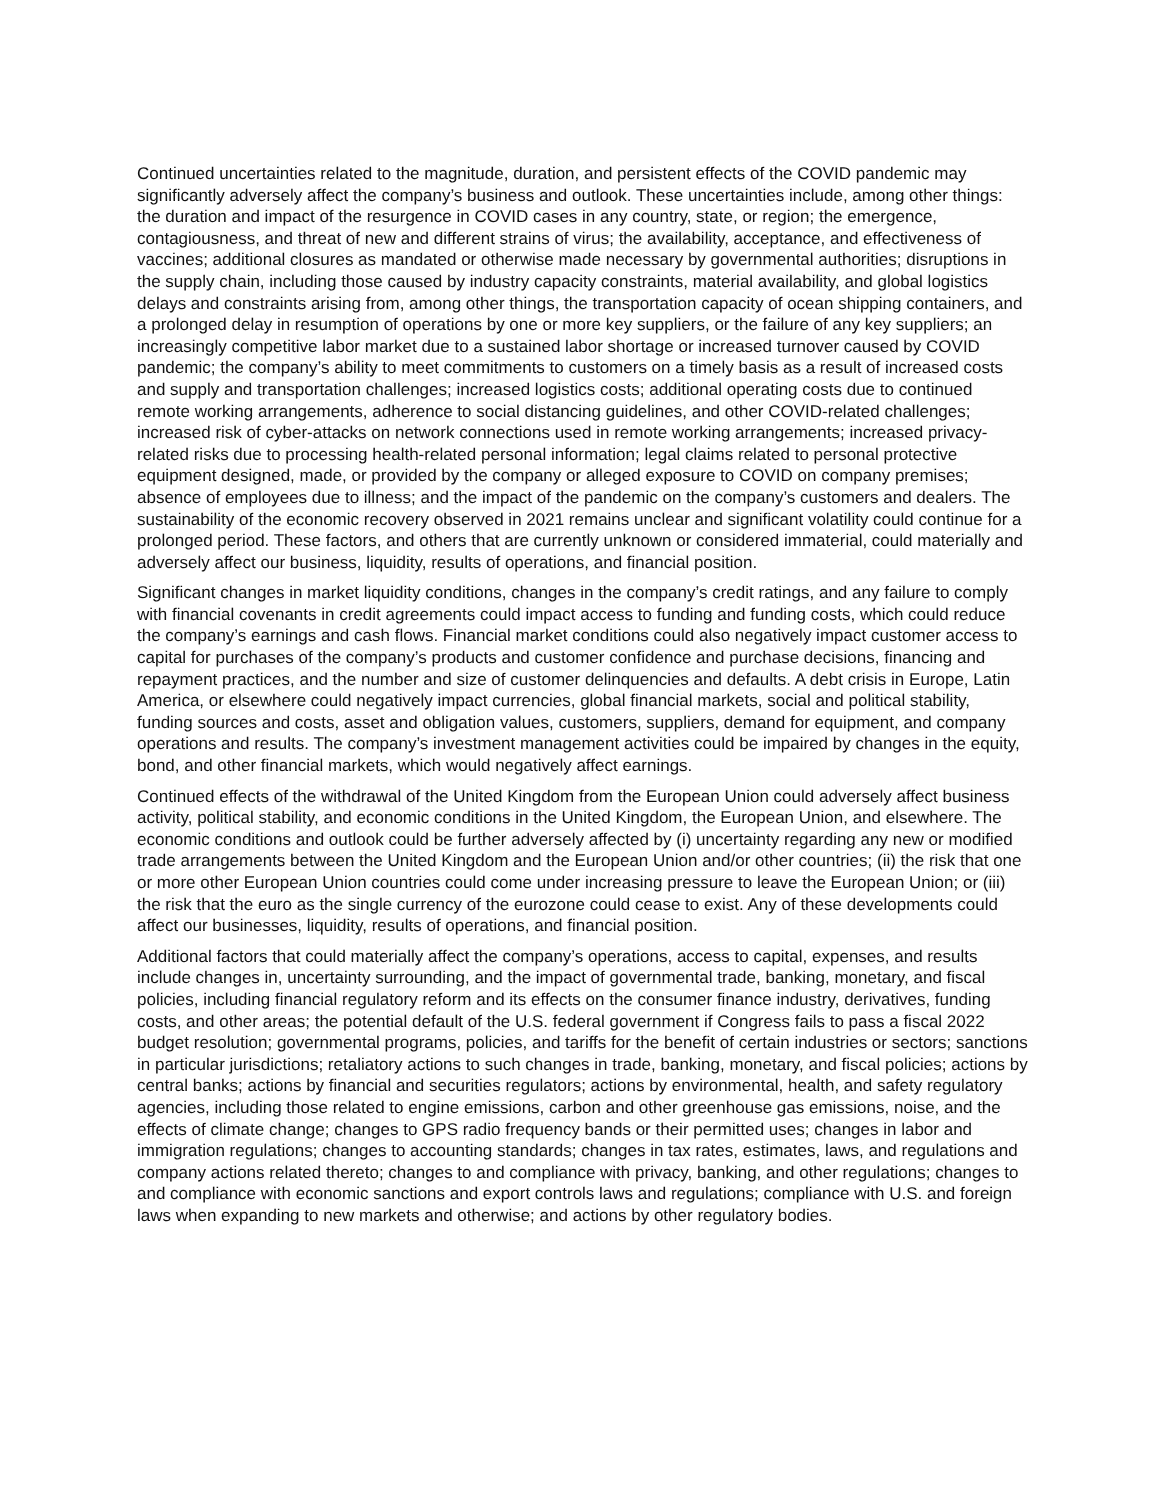Continued uncertainties related to the magnitude, duration, and persistent effects of the COVID pandemic may significantly adversely affect the company’s business and outlook. These uncertainties include, among other things: the duration and impact of the resurgence in COVID cases in any country, state, or region; the emergence, contagiousness, and threat of new and different strains of virus; the availability, acceptance, and effectiveness of vaccines; additional closures as mandated or otherwise made necessary by governmental authorities; disruptions in the supply chain, including those caused by industry capacity constraints, material availability, and global logistics delays and constraints arising from, among other things, the transportation capacity of ocean shipping containers, and a prolonged delay in resumption of operations by one or more key suppliers, or the failure of any key suppliers; an increasingly competitive labor market due to a sustained labor shortage or increased turnover caused by COVID pandemic; the company’s ability to meet commitments to customers on a timely basis as a result of increased costs and supply and transportation challenges; increased logistics costs; additional operating costs due to continued remote working arrangements, adherence to social distancing guidelines, and other COVID-related challenges; increased risk of cyber-attacks on network connections used in remote working arrangements; increased privacy-related risks due to processing health-related personal information; legal claims related to personal protective equipment designed, made, or provided by the company or alleged exposure to COVID on company premises; absence of employees due to illness; and the impact of the pandemic on the company’s customers and dealers. The sustainability of the economic recovery observed in 2021 remains unclear and significant volatility could continue for a prolonged period. These factors, and others that are currently unknown or considered immaterial, could materially and adversely affect our business, liquidity, results of operations, and financial position.
Significant changes in market liquidity conditions, changes in the company’s credit ratings, and any failure to comply with financial covenants in credit agreements could impact access to funding and funding costs, which could reduce the company’s earnings and cash flows. Financial market conditions could also negatively impact customer access to capital for purchases of the company’s products and customer confidence and purchase decisions, financing and repayment practices, and the number and size of customer delinquencies and defaults. A debt crisis in Europe, Latin America, or elsewhere could negatively impact currencies, global financial markets, social and political stability, funding sources and costs, asset and obligation values, customers, suppliers, demand for equipment, and company operations and results. The company’s investment management activities could be impaired by changes in the equity, bond, and other financial markets, which would negatively affect earnings.
Continued effects of the withdrawal of the United Kingdom from the European Union could adversely affect business activity, political stability, and economic conditions in the United Kingdom, the European Union, and elsewhere. The economic conditions and outlook could be further adversely affected by (i) uncertainty regarding any new or modified trade arrangements between the United Kingdom and the European Union and/or other countries; (ii) the risk that one or more other European Union countries could come under increasing pressure to leave the European Union; or (iii) the risk that the euro as the single currency of the eurozone could cease to exist. Any of these developments could affect our businesses, liquidity, results of operations, and financial position.
Additional factors that could materially affect the company’s operations, access to capital, expenses, and results include changes in, uncertainty surrounding, and the impact of governmental trade, banking, monetary, and fiscal policies, including financial regulatory reform and its effects on the consumer finance industry, derivatives, funding costs, and other areas; the potential default of the U.S. federal government if Congress fails to pass a fiscal 2022 budget resolution; governmental programs, policies, and tariffs for the benefit of certain industries or sectors; sanctions in particular jurisdictions; retaliatory actions to such changes in trade, banking, monetary, and fiscal policies; actions by central banks; actions by financial and securities regulators; actions by environmental, health, and safety regulatory agencies, including those related to engine emissions, carbon and other greenhouse gas emissions, noise, and the effects of climate change; changes to GPS radio frequency bands or their permitted uses; changes in labor and immigration regulations; changes to accounting standards; changes in tax rates, estimates, laws, and regulations and company actions related thereto; changes to and compliance with privacy, banking, and other regulations; changes to and compliance with economic sanctions and export controls laws and regulations; compliance with U.S. and foreign laws when expanding to new markets and otherwise; and actions by other regulatory bodies.